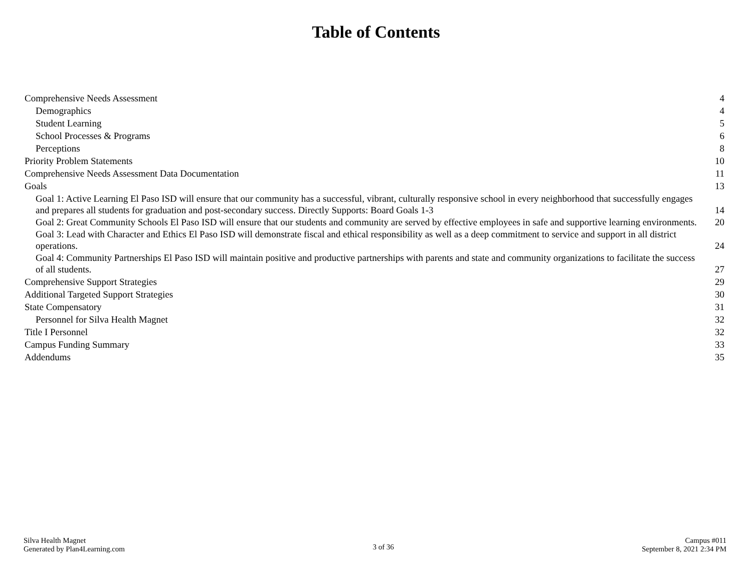Table of Contents
Comprehensive Needs Assessment 4
Demographics 4
Student Learning 5
School Processes & Programs 6
Perceptions 8
Priority Problem Statements 10
Comprehensive Needs Assessment Data Documentation 11
Goals 13
Goal 1: Active Learning El Paso ISD will ensure that our community has a successful, vibrant, culturally responsive school in every neighborhood that successfully engages and prepares all students for graduation and post-secondary success. Directly Supports: Board Goals 1-3 14
Goal 2: Great Community Schools El Paso ISD will ensure that our students and community are served by effective employees in safe and supportive learning environments. 20
Goal 3: Lead with Character and Ethics El Paso ISD will demonstrate fiscal and ethical responsibility as well as a deep commitment to service and support in all district operations. 24
Goal 4: Community Partnerships El Paso ISD will maintain positive and productive partnerships with parents and state and community organizations to facilitate the success of all students. 27
Comprehensive Support Strategies 29
Additional Targeted Support Strategies 30
State Compensatory 31
Personnel for Silva Health Magnet 32
Title I Personnel 32
Campus Funding Summary 33
Addendums 35
Silva Health Magnet
Generated by Plan4Learning.com
3 of 36
Campus #011
September 8, 2021 2:34 PM